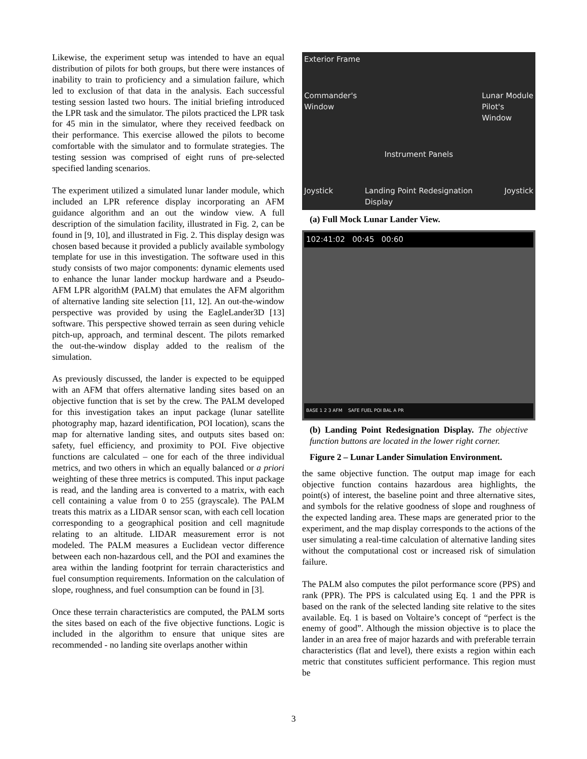Likewise, the experiment setup was intended to have an equal distribution of pilots for both groups, but there were instances of inability to train to proficiency and a simulation failure, which led to exclusion of that data in the analysis. Each successful testing session lasted two hours. The initial briefing introduced the LPR task and the simulator. The pilots practiced the LPR task for 45 min in the simulator, where they received feedback on their performance. This exercise allowed the pilots to become comfortable with the simulator and to formulate strategies. The testing session was comprised of eight runs of pre-selected specified landing scenarios.
The experiment utilized a simulated lunar lander module, which included an LPR reference display incorporating an AFM guidance algorithm and an out the window view. A full description of the simulation facility, illustrated in Fig. 2, can be found in [9, 10], and illustrated in Fig. 2. This display design was chosen based because it provided a publicly available symbology template for use in this investigation. The software used in this study consists of two major components: dynamic elements used to enhance the lunar lander mockup hardware and a Pseudo-AFM LPR algorithM (PALM) that emulates the AFM algorithm of alternative landing site selection [11, 12]. An out-the-window perspective was provided by using the EagleLander3D [13] software. This perspective showed terrain as seen during vehicle pitch-up, approach, and terminal descent. The pilots remarked the out-the-window display added to the realism of the simulation.
As previously discussed, the lander is expected to be equipped with an AFM that offers alternative landing sites based on an objective function that is set by the crew. The PALM developed for this investigation takes an input package (lunar satellite photography map, hazard identification, POI location), scans the map for alternative landing sites, and outputs sites based on: safety, fuel efficiency, and proximity to POI. Five objective functions are calculated – one for each of the three individual metrics, and two others in which an equally balanced or a priori weighting of these three metrics is computed. This input package is read, and the landing area is converted to a matrix, with each cell containing a value from 0 to 255 (grayscale). The PALM treats this matrix as a LIDAR sensor scan, with each cell location corresponding to a geographical position and cell magnitude relating to an altitude. LIDAR measurement error is not modeled. The PALM measures a Euclidean vector difference between each non-hazardous cell, and the POI and examines the area within the landing footprint for terrain characteristics and fuel consumption requirements. Information on the calculation of slope, roughness, and fuel consumption can be found in [3].
Once these terrain characteristics are computed, the PALM sorts the sites based on each of the five objective functions. Logic is included in the algorithm to ensure that unique sites are recommended - no landing site overlaps another within
Exterior Frame
Commander's
Window Lunar Module
Pilot's
Window
Instrument Panels
Joystick Landing Point Redesignation
Display Joystick
(a) Full Mock Lunar Lander View.
102:41:02 00:45 00:60
BASE 1 2 3 AFM SAFE FUEL POI BAL A PR
(b) Landing Point Redesignation Display. The objective function buttons are located in the lower right corner.
Figure 2 – Lunar Lander Simulation Environment.
the same objective function. The output map image for each objective function contains hazardous area highlights, the point(s) of interest, the baseline point and three alternative sites, and symbols for the relative goodness of slope and roughness of the expected landing area. These maps are generated prior to the experiment, and the map display corresponds to the actions of the user simulating a real-time calculation of alternative landing sites without the computational cost or increased risk of simulation failure.
The PALM also computes the pilot performance score (PPS) and rank (PPR). The PPS is calculated using Eq. 1 and the PPR is based on the rank of the selected landing site relative to the sites available. Eq. 1 is based on Voltaire’s concept of “perfect is the enemy of good”. Although the mission objective is to place the lander in an area free of major hazards and with preferable terrain characteristics (flat and level), there exists a region within each metric that constitutes sufficient performance. This region must be
3